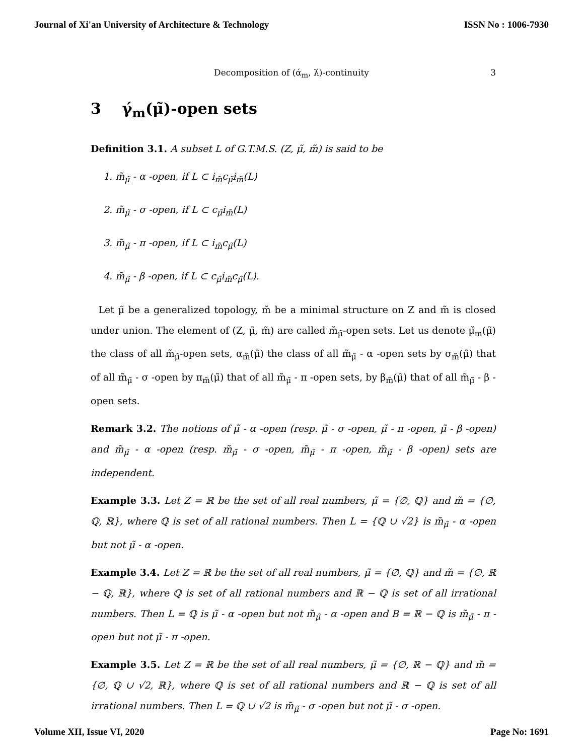Journal of Xi'an University of Architecture & Technology ISSN No : 1006-7930
Decomposition of (ά<sub>m</sub>, λ́)-continuity 3
3 γ́<sub>m</sub>(μ̃)-open sets
Definition 3.1. A subset L of G.T.M.S. (Z, μ̃, m̃) is said to be
1. m̃<sub>μ̃</sub> - α -open, if L ⊂ i<sub>m̃</sub>c<sub>μ̃</sub>i<sub>m̃</sub>(L)
2. m̃<sub>μ̃</sub> - σ -open, if L ⊂ c<sub>μ̃</sub>i<sub>m̃</sub>(L)
3. m̃<sub>μ̃</sub> - π -open, if L ⊂ i<sub>m̃</sub>c<sub>μ̃</sub>(L)
4. m̃<sub>μ̃</sub> - β -open, if L ⊂ c<sub>μ̃</sub>i<sub>m̃</sub>c<sub>μ̃</sub>(L).
Let μ̃ be a generalized topology, m̃ be a minimal structure on Z and m̃ is closed under union. The element of (Z, μ̃, m̃) are called m̃<sub>μ̃</sub>-open sets. Let us denote μ̃<sub>m</sub>(μ̃) the class of all m̃<sub>μ̃</sub>-open sets, α<sub>m̃</sub>(μ̃) the class of all m̃<sub>μ̃</sub> - α -open sets by σ<sub>m̃</sub>(μ̃) that of all m̃<sub>μ̃</sub> - σ -open by π<sub>m̃</sub>(μ̃) that of all m̃<sub>μ̃</sub> - π -open sets, by β<sub>m̃</sub>(μ̃) that of all m̃<sub>μ̃</sub> - β -open sets.
Remark 3.2. The notions of μ̃ - α -open (resp. μ̃ - σ -open, μ̃ - π -open, μ̃ - β -open) and m̃<sub>μ̃</sub> - α -open (resp. m̃<sub>μ̃</sub> - σ -open, m̃<sub>μ̃</sub> - π -open, m̃<sub>μ̃</sub> - β -open) sets are independent.
Example 3.3. Let Z = ℝ be the set of all real numbers, μ̃ = {∅, ℚ} and m̃ = {∅, ℚ, ℝ}, where ℚ is set of all rational numbers. Then L = {ℚ ∪ √2} is m̃<sub>μ̃</sub> - α -open but not μ̃ - α -open.
Example 3.4. Let Z = ℝ be the set of all real numbers, μ̃ = {∅, ℚ} and m̃ = {∅, ℝ − ℚ, ℝ}, where ℚ is set of all rational numbers and ℝ − ℚ is set of all irrational numbers. Then L = ℚ is μ̃ - α -open but not m̃<sub>μ̃</sub> - α -open and B = ℝ − ℚ is m̃<sub>μ̃</sub> - π -open but not μ̃ - π -open.
Example 3.5. Let Z = ℝ be the set of all real numbers, μ̃ = {∅, ℝ − ℚ} and m̃ = {∅, ℚ ∪ √2, ℝ}, where ℚ is set of all rational numbers and ℝ − ℚ is set of all irrational numbers. Then L = ℚ ∪ √2 is m̃<sub>μ̃</sub> - σ -open but not μ̃ - σ -open.
Volume XII, Issue VI, 2020 Page No: 1691